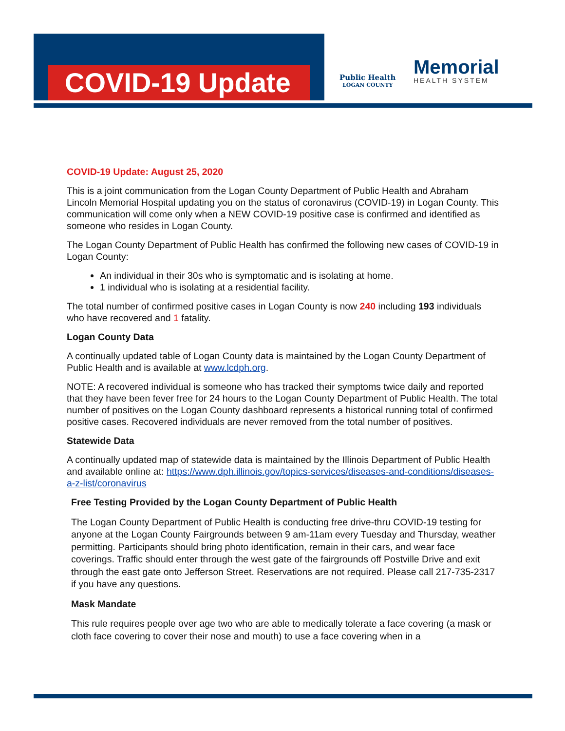COVID-19 Update Public Health
LOGAN COUNTY
Memorial
HEALTH SYSTEM
COVID-19 Update: August 25, 2020
This is a joint communication from the Logan County Department of Public Health and Abraham Lincoln Memorial Hospital updating you on the status of coronavirus (COVID-19) in Logan County. This communication will come only when a NEW COVID-19 positive case is confirmed and identified as someone who resides in Logan County.
The Logan County Department of Public Health has confirmed the following new cases of COVID-19 in Logan County:
An individual in their 30s who is symptomatic and is isolating at home.
1 individual who is isolating at a residential facility.
The total number of confirmed positive cases in Logan County is now 240 including 193 individuals who have recovered and 1 fatality.
Logan County Data
A continually updated table of Logan County data is maintained by the Logan County Department of Public Health and is available at www.lcdph.org.
NOTE: A recovered individual is someone who has tracked their symptoms twice daily and reported that they have been fever free for 24 hours to the Logan County Department of Public Health. The total number of positives on the Logan County dashboard represents a historical running total of confirmed positive cases. Recovered individuals are never removed from the total number of positives.
Statewide Data
A continually updated map of statewide data is maintained by the Illinois Department of Public Health and available online at: https://www.dph.illinois.gov/topics-services/diseases-and-conditions/diseases-a-z-list/coronavirus
Free Testing Provided by the Logan County Department of Public Health
The Logan County Department of Public Health is conducting free drive-thru COVID-19 testing for anyone at the Logan County Fairgrounds between 9 am-11am every Tuesday and Thursday, weather permitting. Participants should bring photo identification, remain in their cars, and wear face coverings. Traffic should enter through the west gate of the fairgrounds off Postville Drive and exit through the east gate onto Jefferson Street. Reservations are not required. Please call 217-735-2317 if you have any questions.
Mask Mandate
This rule requires people over age two who are able to medically tolerate a face covering (a mask or cloth face covering to cover their nose and mouth) to use a face covering when in a